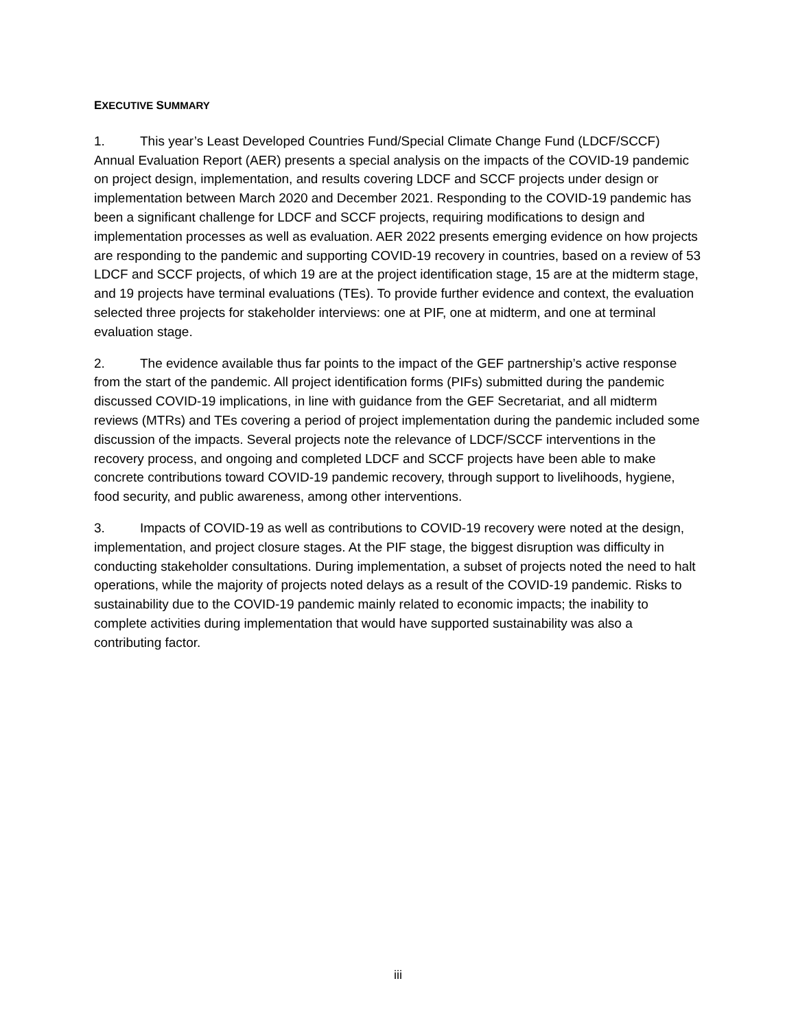EXECUTIVE SUMMARY
1. This year’s Least Developed Countries Fund/Special Climate Change Fund (LDCF/SCCF) Annual Evaluation Report (AER) presents a special analysis on the impacts of the COVID-19 pandemic on project design, implementation, and results covering LDCF and SCCF projects under design or implementation between March 2020 and December 2021. Responding to the COVID-19 pandemic has been a significant challenge for LDCF and SCCF projects, requiring modifications to design and implementation processes as well as evaluation. AER 2022 presents emerging evidence on how projects are responding to the pandemic and supporting COVID-19 recovery in countries, based on a review of 53 LDCF and SCCF projects, of which 19 are at the project identification stage, 15 are at the midterm stage, and 19 projects have terminal evaluations (TEs). To provide further evidence and context, the evaluation selected three projects for stakeholder interviews: one at PIF, one at midterm, and one at terminal evaluation stage.
2. The evidence available thus far points to the impact of the GEF partnership’s active response from the start of the pandemic. All project identification forms (PIFs) submitted during the pandemic discussed COVID-19 implications, in line with guidance from the GEF Secretariat, and all midterm reviews (MTRs) and TEs covering a period of project implementation during the pandemic included some discussion of the impacts. Several projects note the relevance of LDCF/SCCF interventions in the recovery process, and ongoing and completed LDCF and SCCF projects have been able to make concrete contributions toward COVID-19 pandemic recovery, through support to livelihoods, hygiene, food security, and public awareness, among other interventions.
3. Impacts of COVID-19 as well as contributions to COVID-19 recovery were noted at the design, implementation, and project closure stages. At the PIF stage, the biggest disruption was difficulty in conducting stakeholder consultations. During implementation, a subset of projects noted the need to halt operations, while the majority of projects noted delays as a result of the COVID-19 pandemic. Risks to sustainability due to the COVID-19 pandemic mainly related to economic impacts; the inability to complete activities during implementation that would have supported sustainability was also a contributing factor.
iii